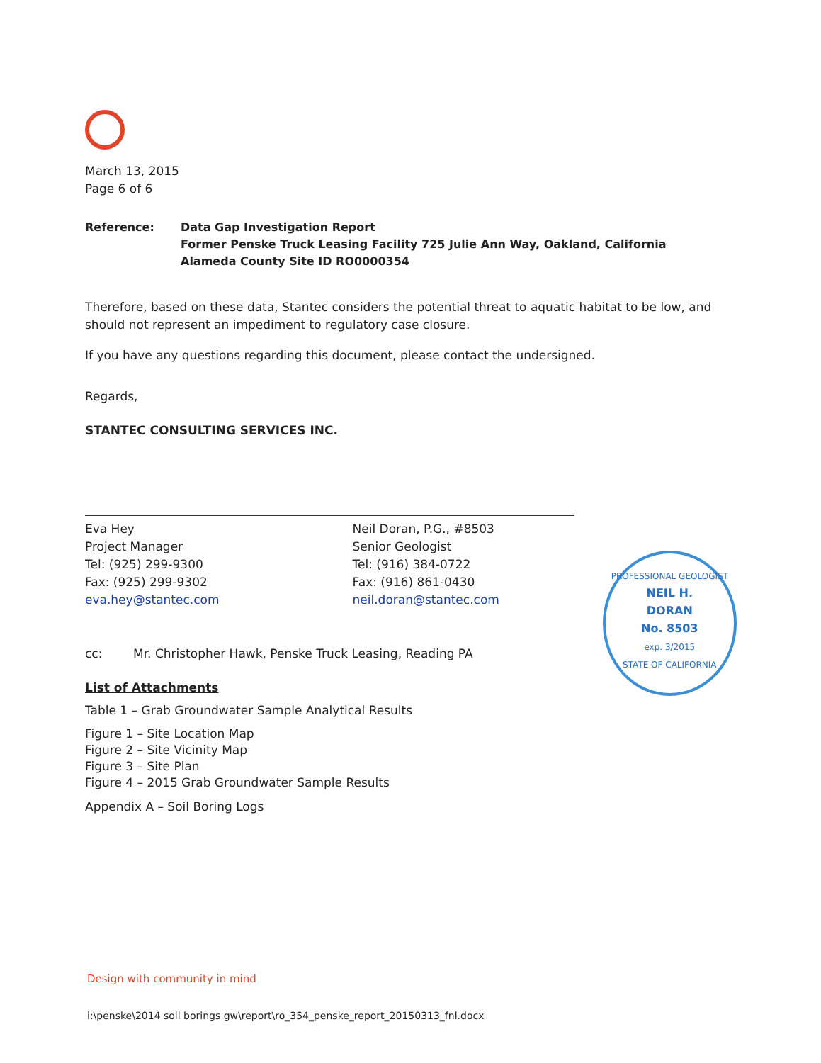March 13, 2015
Page 6 of 6
Reference: Data Gap Investigation Report
Former Penske Truck Leasing Facility 725 Julie Ann Way, Oakland, California
Alameda County Site ID RO0000354
Therefore, based on these data, Stantec considers the potential threat to aquatic habitat to be low, and should not represent an impediment to regulatory case closure.
If you have any questions regarding this document, please contact the undersigned.
Regards,
STANTEC CONSULTING SERVICES INC.
Eva Hey
Project Manager
Tel: (925) 299-9300
Fax: (925) 299-9302
eva.hey@stantec.com
Neil Doran, P.G., #8503
Senior Geologist
Tel: (916) 384-0722
Fax: (916) 861-0430
neil.doran@stantec.com
PROFESSIONAL GEOLOGIST
NEIL H.
DORAN
No. 8503
exp. 3/2015
STATE OF CALIFORNIA
cc: Mr. Christopher Hawk, Penske Truck Leasing, Reading PA
List of Attachments
Table 1 – Grab Groundwater Sample Analytical Results
Figure 1 – Site Location Map
Figure 2 – Site Vicinity Map
Figure 3 – Site Plan
Figure 4 – 2015 Grab Groundwater Sample Results
Appendix A – Soil Boring Logs
Design with community in mind
i:\penske\2014 soil borings gw\report\ro_354_penske_report_20150313_fnl.docx